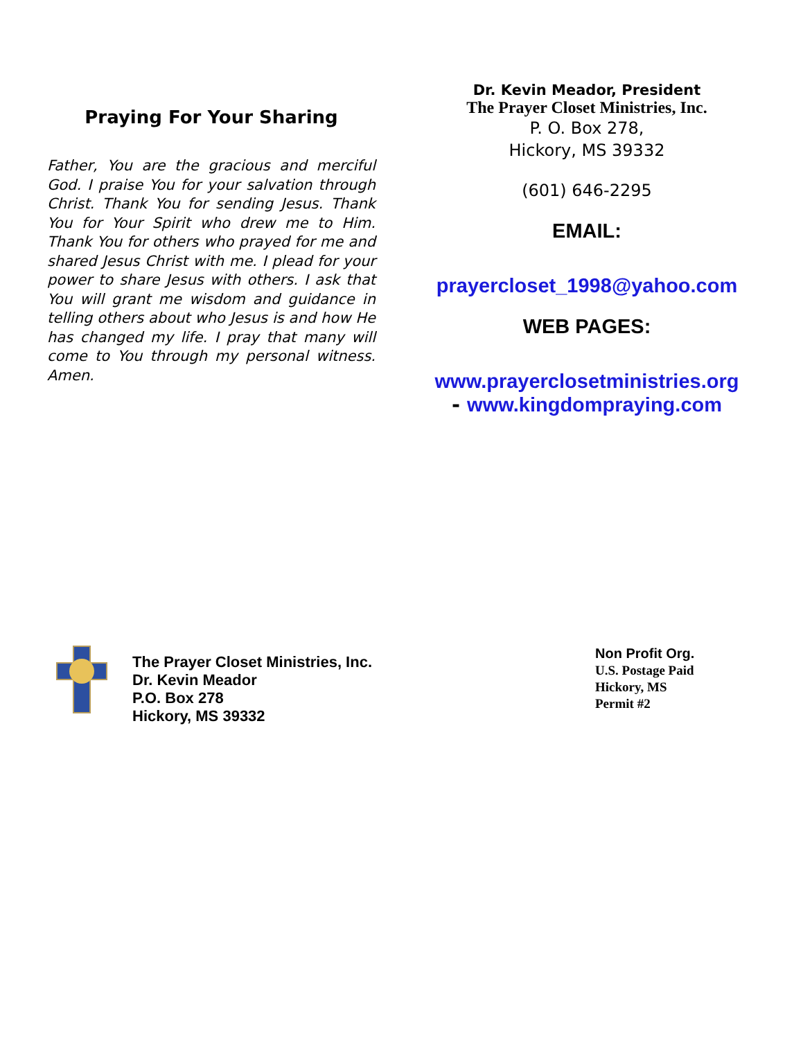Praying For Your Sharing
Father, You are the gracious and merciful God. I praise You for your salvation through Christ. Thank You for sending Jesus. Thank You for Your Spirit who drew me to Him. Thank You for others who prayed for me and shared Jesus Christ with me. I plead for your power to share Jesus with others. I ask that You will grant me wisdom and guidance in telling others about who Jesus is and how He has changed my life. I pray that many will come to You through my personal witness. Amen.
Dr. Kevin Meador, President
The Prayer Closet Ministries, Inc.
P. O. Box 278,
Hickory, MS 39332
(601) 646-2295
EMAIL:
prayercloset_1998@yahoo.com
WEB PAGES:
www.prayerclosetministries.org
- www.kingdompraying.com
The Prayer Closet Ministries, Inc.
Dr. Kevin Meador
P.O. Box 278
Hickory, MS 39332
Non Profit Org.
U.S. Postage Paid
Hickory, MS
Permit #2